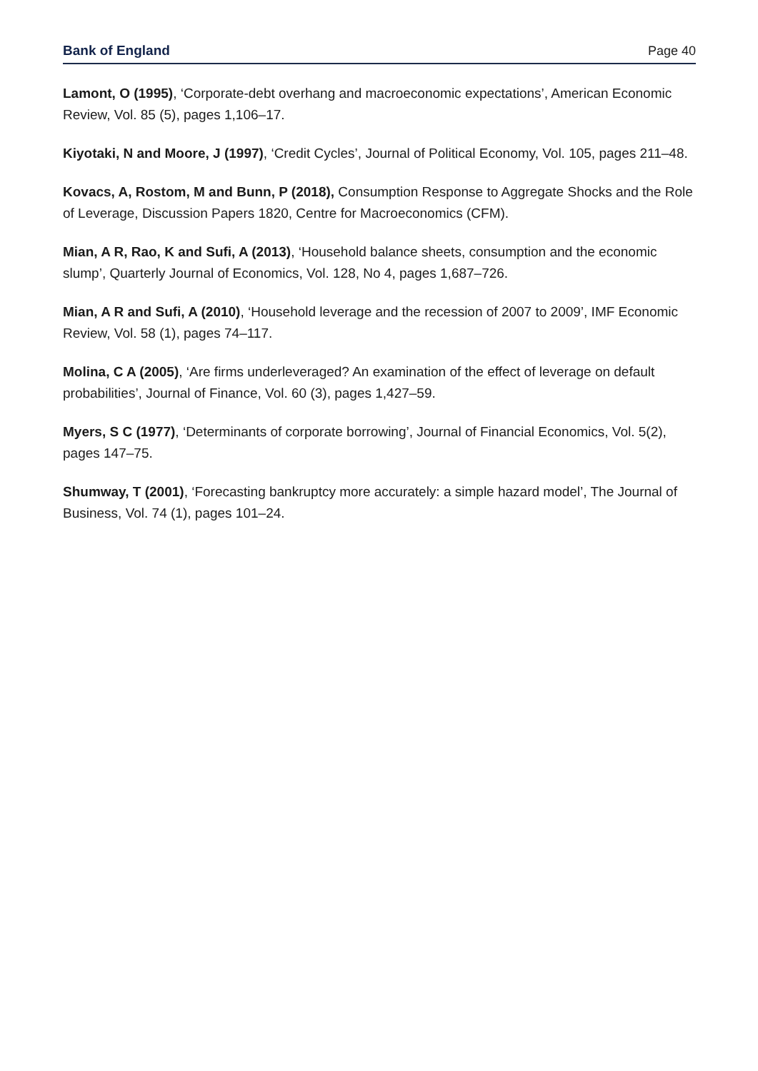Bank of England Page 40
Lamont, O (1995), ‘Corporate-debt overhang and macroeconomic expectations’, American Economic Review, Vol. 85 (5), pages 1,106–17.
Kiyotaki, N and Moore, J (1997), ‘Credit Cycles’, Journal of Political Economy, Vol. 105, pages 211–48.
Kovacs, A, Rostom, M and Bunn, P (2018), Consumption Response to Aggregate Shocks and the Role of Leverage, Discussion Papers 1820, Centre for Macroeconomics (CFM).
Mian, A R, Rao, K and Sufi, A (2013), ‘Household balance sheets, consumption and the economic slump’, Quarterly Journal of Economics, Vol. 128, No 4, pages 1,687–726.
Mian, A R and Sufi, A (2010), ‘Household leverage and the recession of 2007 to 2009’, IMF Economic Review, Vol. 58 (1), pages 74–117.
Molina, C A (2005), ‘Are firms underleveraged? An examination of the effect of leverage on default probabilities’, Journal of Finance, Vol. 60 (3), pages 1,427–59.
Myers, S C (1977), ‘Determinants of corporate borrowing’, Journal of Financial Economics, Vol. 5(2), pages 147–75.
Shumway, T (2001), ‘Forecasting bankruptcy more accurately: a simple hazard model’, The Journal of Business, Vol. 74 (1), pages 101–24.